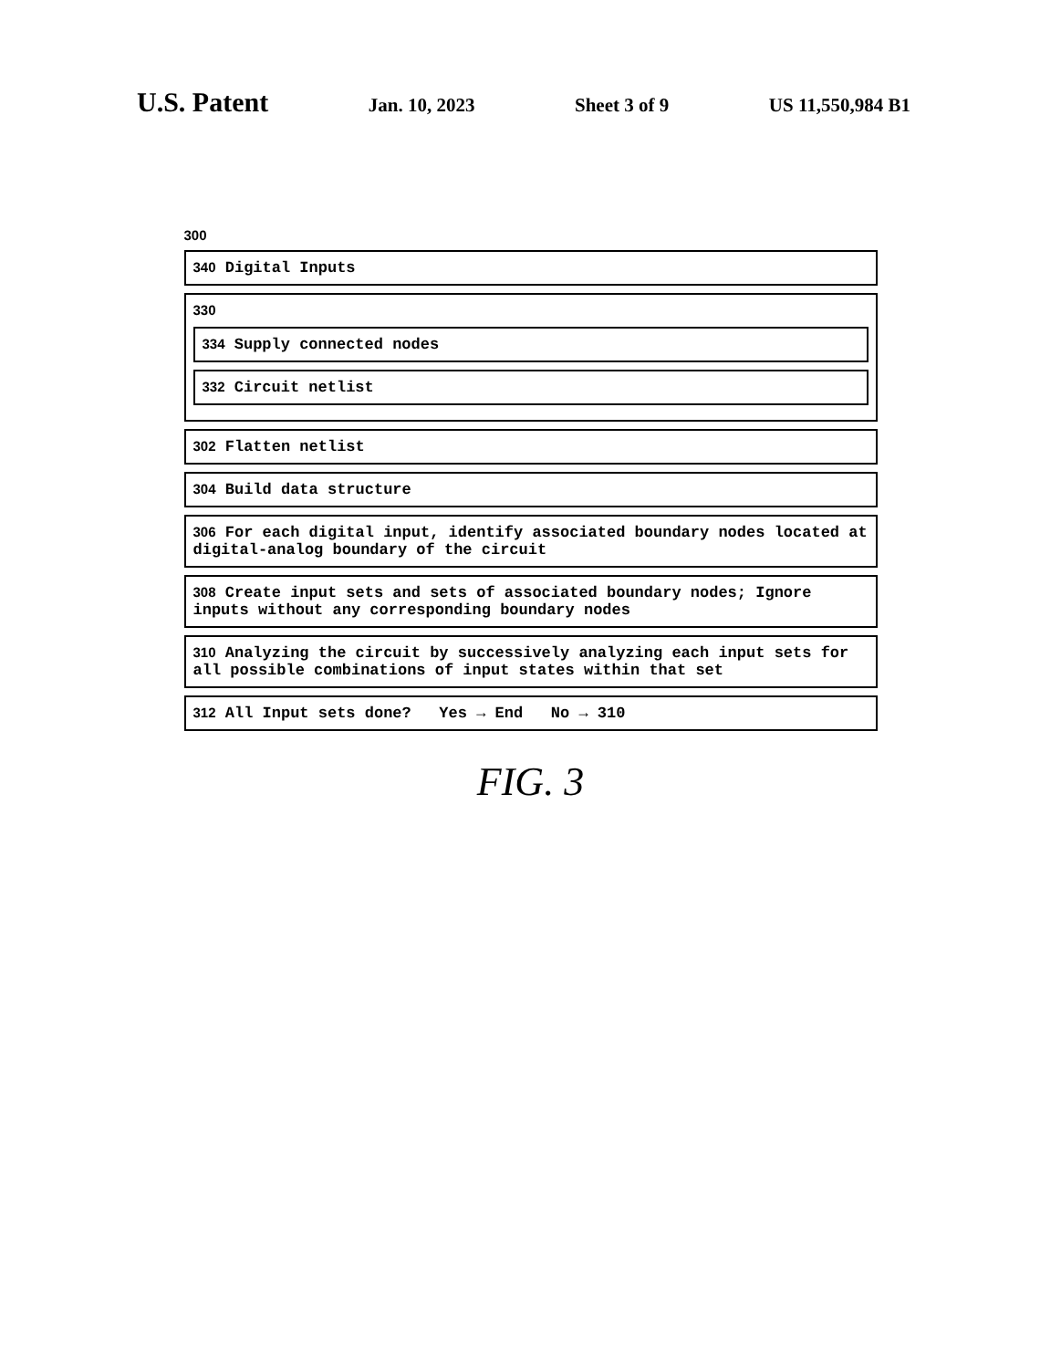U.S. Patent
Jan. 10, 2023 Sheet 3 of 9 US 11,550,984 B1
300
340 Digital Inputs
330
334 Supply connected nodes
332 Circuit netlist
302 Flatten netlist
304 Build data structure
306 For each digital input, identify associated boundary nodes located at digital-analog boundary of the circuit
308 Create input sets and sets of associated boundary nodes; Ignore inputs without any corresponding boundary nodes
310 Analyzing the circuit by successively analyzing each input sets for all possible combinations of input states within that set
312 All Input sets done? Yes → End No → 310
FIG. 3